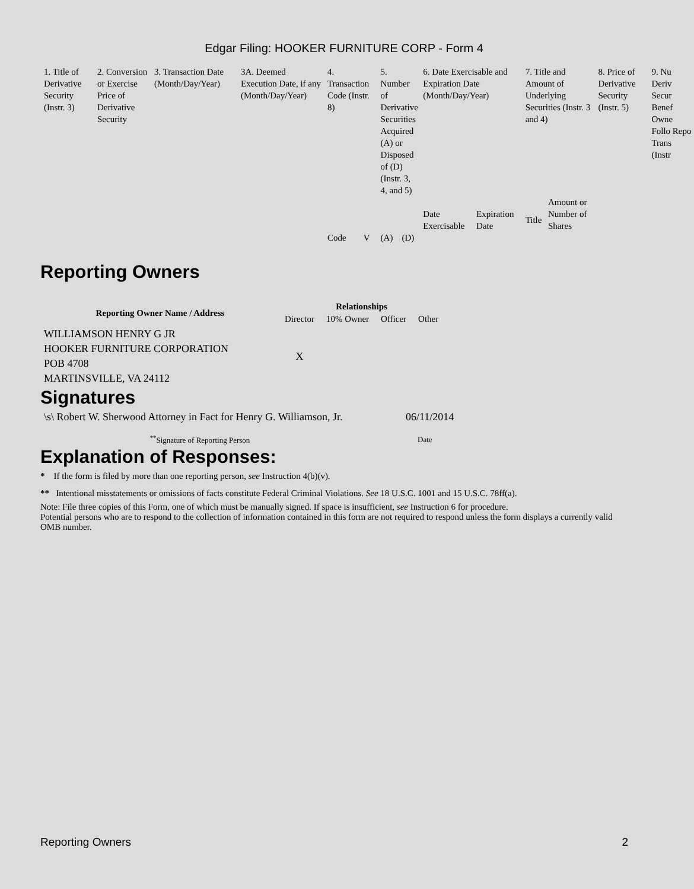Edgar Filing: HOOKER FURNITURE CORP - Form 4
| 1. Title of Derivative Security (Instr. 3) | 2. Conversion or Exercise Price of Derivative Security | 3. Transaction Date (Month/Day/Year) | 3A. Deemed Execution Date, if any (Month/Day/Year) | 4. Transaction Code (Instr. 8) | | 5. Number of Derivative Securities Acquired (A) or Disposed of (D) (Instr. 3, 4, and 5) | | 6. Date Exercisable and Expiration Date (Month/Day/Year) | | 7. Title and Amount of Underlying Securities (Instr. 3 and 4) | | 8. Price of Derivative Security (Instr. 5) | 9. Nu Deriv Secur Benef Owne Follo Repo Trans (Instr |
| | | | | Code | V | (A) | (D) | Date Exercisable | Expiration Date | Title | Amount or Number of Shares | | |
Reporting Owners
| Reporting Owner Name / Address | Relationships | | | |
| --- | --- | --- | --- | --- |
| | Director | 10% Owner | Officer | Other |
| WILLIAMSON HENRY G JR HOOKER FURNITURE CORPORATION POB 4708 MARTINSVILLE, VA 24112 | X | | | |
Signatures
| \s\ Robert W. Sherwood Attorney in Fact for Henry G. Williamson, Jr. | 06/11/2014 |
| <sup>**</sup> Signature of Reporting Person | Date |
Explanation of Responses:
* If the form is filed by more than one reporting person, see Instruction 4(b)(v).
** Intentional misstatements or omissions of facts constitute Federal Criminal Violations. See 18 U.S.C. 1001 and 15 U.S.C. 78ff(a).
Note: File three copies of this Form, one of which must be manually signed. If space is insufficient, see Instruction 6 for procedure.
Potential persons who are to respond to the collection of information contained in this form are not required to respond unless the form displays a currently valid OMB number.
Reporting Owners 2